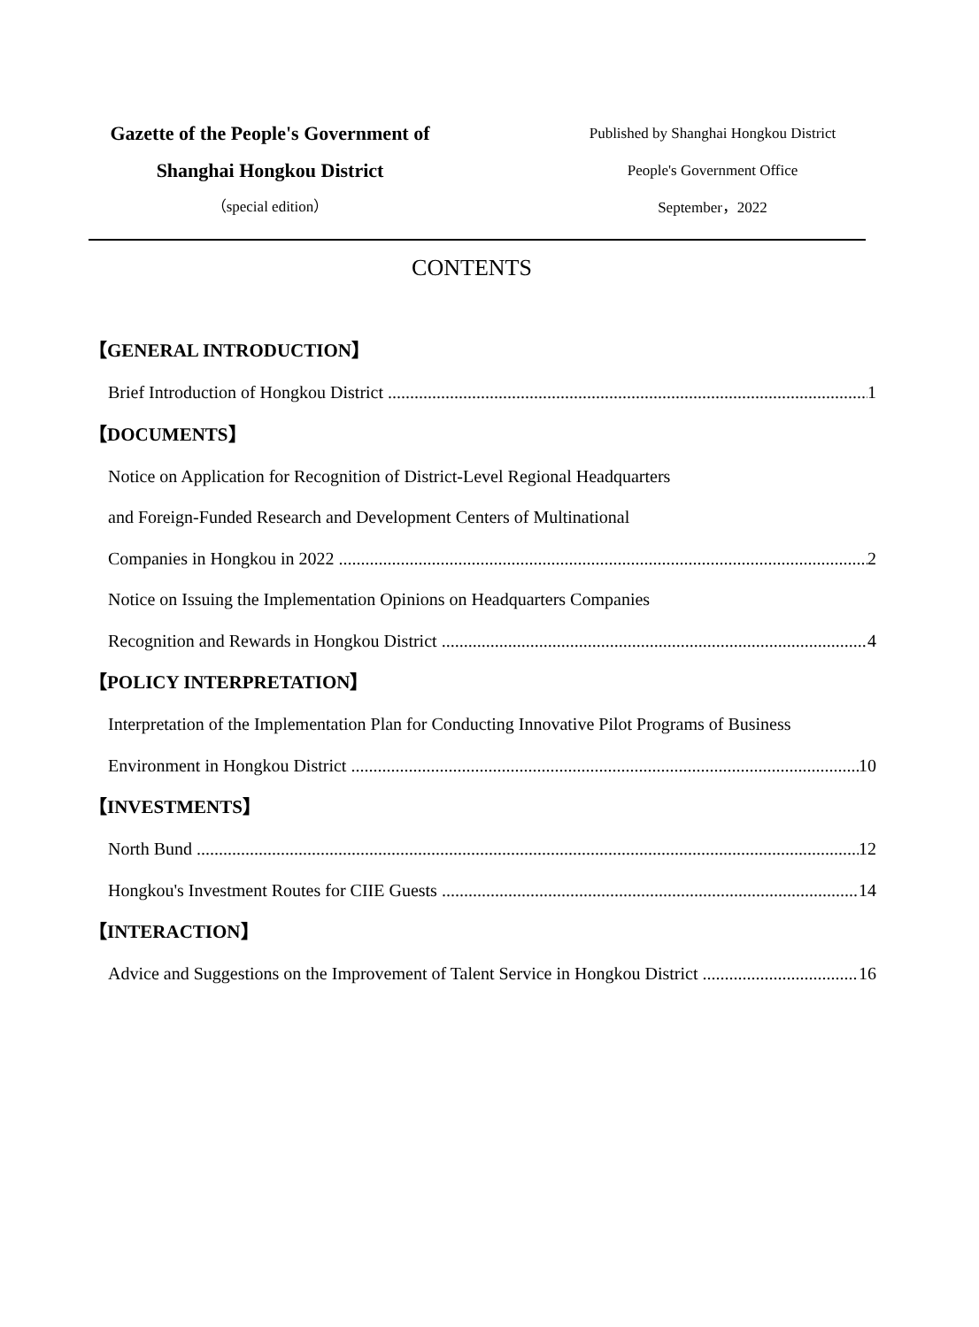Gazette of the People's Government of
Shanghai Hongkou District
（special edition）
Published by Shanghai Hongkou District
People's Government Office
September，2022
CONTENTS
【GENERAL INTRODUCTION】
Brief Introduction of Hongkou District 1
【DOCUMENTS】
Notice on Application for Recognition of District-Level Regional Headquarters
and Foreign-Funded Research and Development Centers of Multinational
Companies in Hongkou in 2022 2
Notice on Issuing the Implementation Opinions on Headquarters Companies
Recognition and Rewards in Hongkou District 4
【POLICY INTERPRETATION】
Interpretation of the Implementation Plan for Conducting Innovative Pilot Programs of Business
Environment in Hongkou District 10
【INVESTMENTS】
North Bund 12
Hongkou's Investment Routes for CIIE Guests 14
【INTERACTION】
Advice and Suggestions on the Improvement of Talent Service in Hongkou District 16